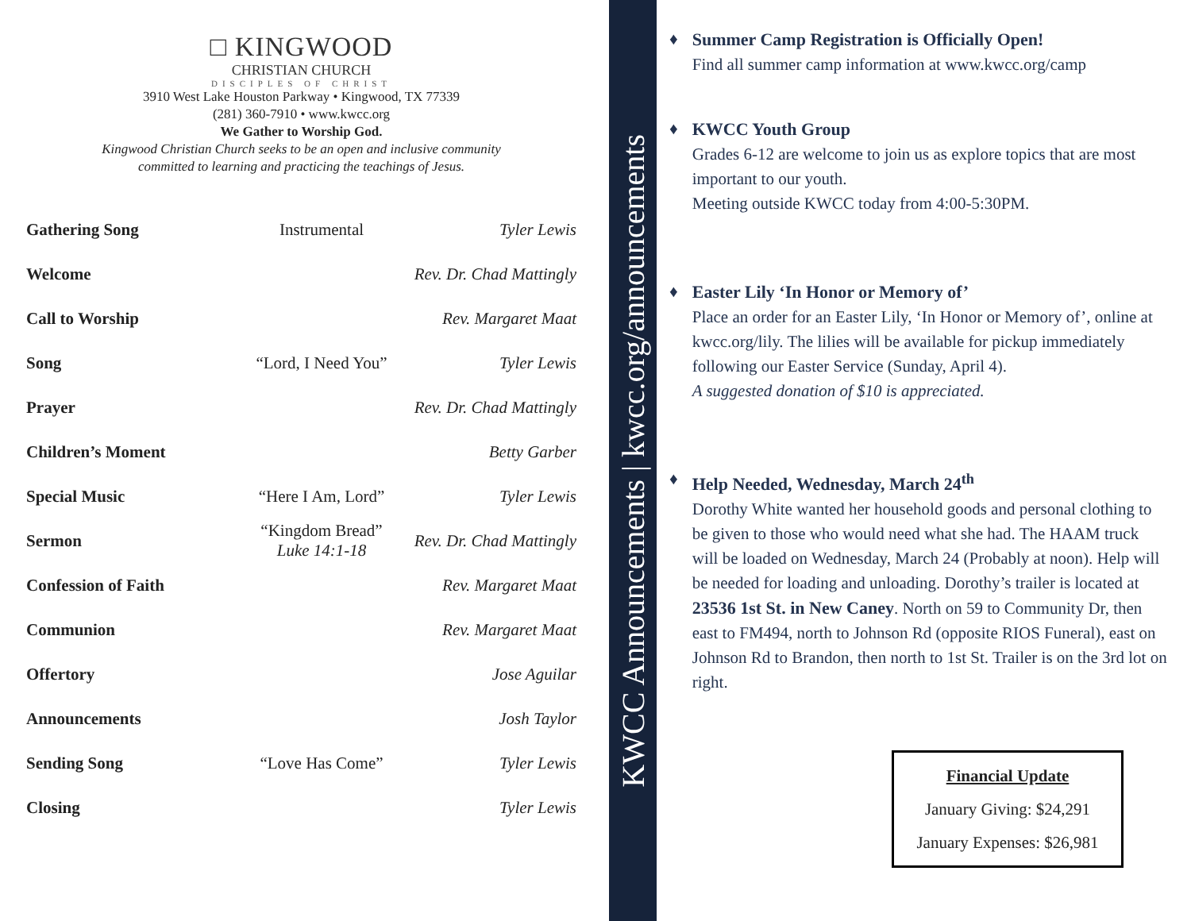□ KINGWOOD
CHRISTIAN CHURCH
DISCIPLES OF CHRIST
3910 West Lake Houston Parkway • Kingwood, TX 77339
(281) 360-7910 • www.kwcc.org
We Gather to Worship God.
Kingwood Christian Church seeks to be an open and inclusive community
committed to learning and practicing the teachings of Jesus.
| Gathering Song | Instrumental | Tyler Lewis |
| Welcome | | Rev. Dr. Chad Mattingly |
| Call to Worship | | Rev. Margaret Maat |
| Song | “Lord, I Need You” | Tyler Lewis |
| Prayer | | Rev. Dr. Chad Mattingly |
| Children’s Moment | | Betty Garber |
| Special Music | “Here I Am, Lord” | Tyler Lewis |
| Sermon | “Kingdom Bread” Luke 14:1-18 | Rev. Dr. Chad Mattingly |
| Confession of Faith | | Rev. Margaret Maat |
| Communion | | Rev. Margaret Maat |
| Offertory | | Jose Aguilar |
| Announcements | | Josh Taylor |
| Sending Song | “Love Has Come” | Tyler Lewis |
| Closing | | Tyler Lewis |
KWCC Announcements | kwcc.org/announcements
♦ Summer Camp Registration is Officially Open!
Find all summer camp information at www.kwcc.org/camp
♦ KWCC Youth Group
Grades 6-12 are welcome to join us as explore topics that are most important to our youth.
Meeting outside KWCC today from 4:00-5:30PM.
♦ Easter Lily ‘In Honor or Memory of’
Place an order for an Easter Lily, ‘In Honor or Memory of’, online at kwcc.org/lily. The lilies will be available for pickup immediately following our Easter Service (Sunday, April 4).
A suggested donation of $10 is appreciated.
♦ Help Needed, Wednesday, March 24<sup>th</sup>
Dorothy White wanted her household goods and personal clothing to be given to those who would need what she had. The HAAM truck will be loaded on Wednesday, March 24 (Probably at noon). Help will be needed for loading and unloading. Dorothy’s trailer is located at 23536 1st St. in New Caney. North on 59 to Community Dr, then east to FM494, north to Johnson Rd (opposite RIOS Funeral), east on Johnson Rd to Brandon, then north to 1st St. Trailer is on the 3rd lot on right.
Financial Update
January Giving: $24,291
January Expenses: $26,981